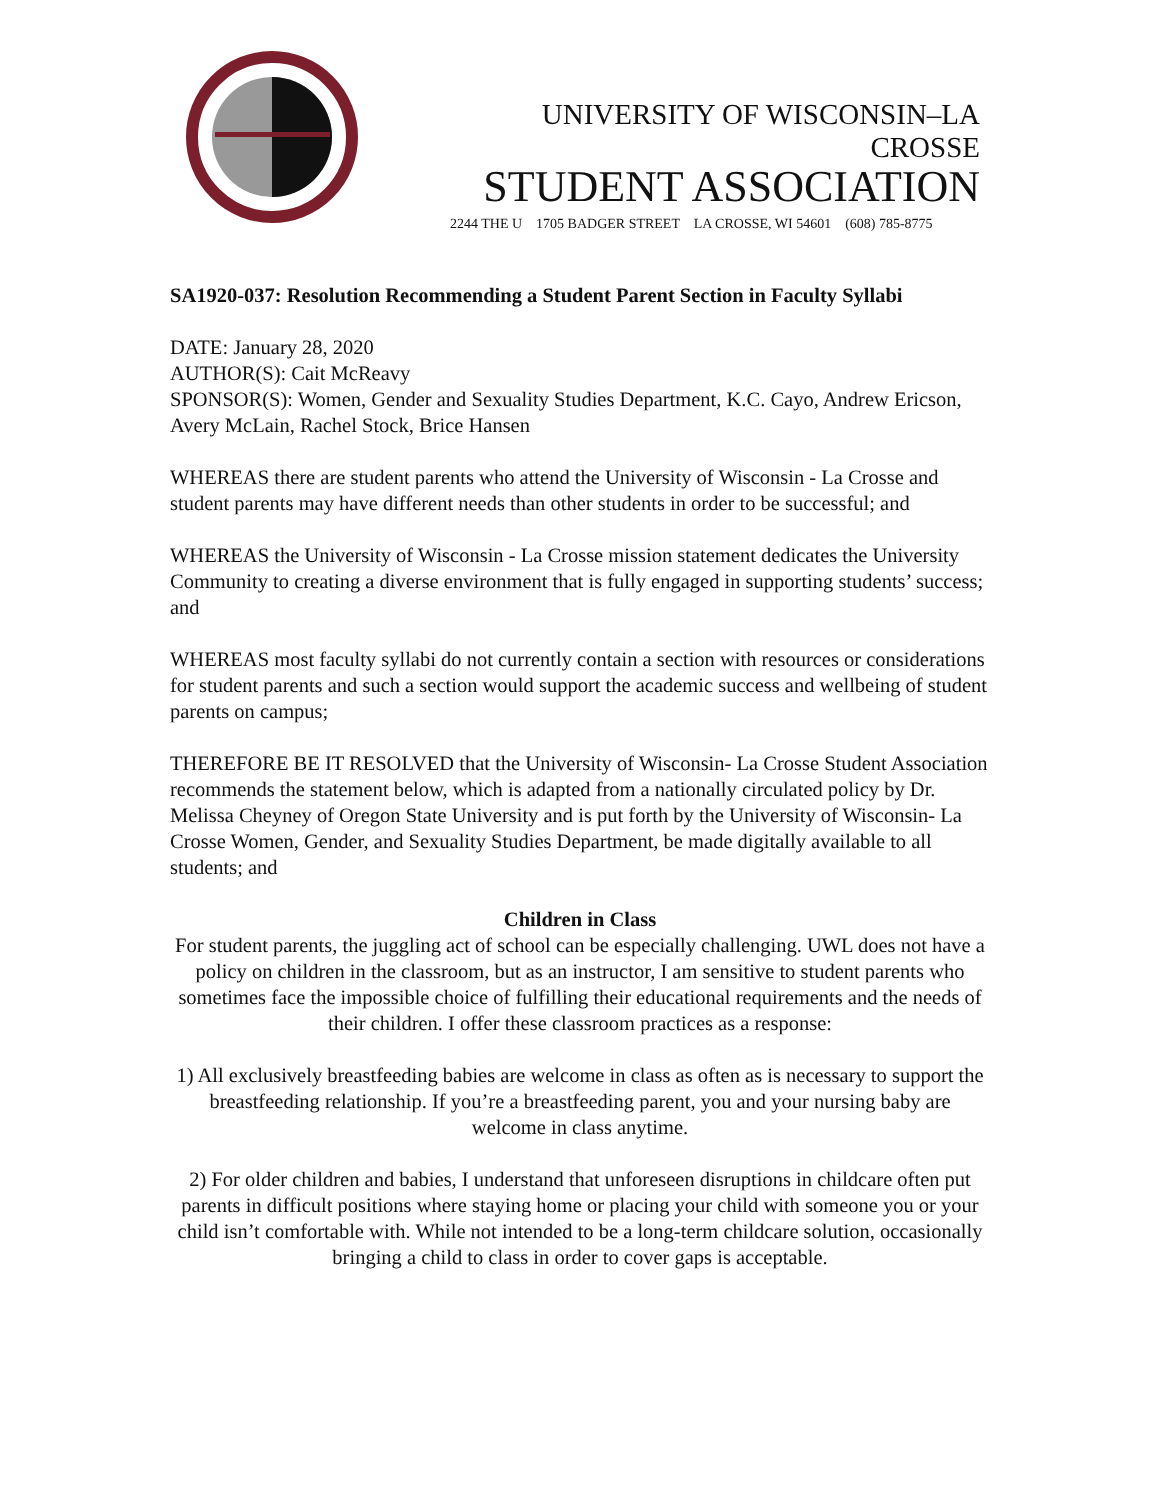UNIVERSITY OF WISCONSIN–LA CROSSE
STUDENT ASSOCIATION
2244 THE U 1705 BADGER STREET LA CROSSE, WI 54601 (608) 785-8775
SA1920-037: Resolution Recommending a Student Parent Section in Faculty Syllabi
DATE: January 28, 2020
AUTHOR(S): Cait McReavy
SPONSOR(S): Women, Gender and Sexuality Studies Department, K.C. Cayo, Andrew Ericson, Avery McLain, Rachel Stock, Brice Hansen
WHEREAS there are student parents who attend the University of Wisconsin - La Crosse and student parents may have different needs than other students in order to be successful; and
WHEREAS the University of Wisconsin - La Crosse mission statement dedicates the University Community to creating a diverse environment that is fully engaged in supporting students’ success; and
WHEREAS most faculty syllabi do not currently contain a section with resources or considerations for student parents and such a section would support the academic success and wellbeing of student parents on campus;
THEREFORE BE IT RESOLVED that the University of Wisconsin- La Crosse Student Association recommends the statement below, which is adapted from a nationally circulated policy by Dr. Melissa Cheyney of Oregon State University and is put forth by the University of Wisconsin- La Crosse Women, Gender, and Sexuality Studies Department, be made digitally available to all students; and
Children in Class
For student parents, the juggling act of school can be especially challenging. UWL does not have a policy on children in the classroom, but as an instructor, I am sensitive to student parents who sometimes face the impossible choice of fulfilling their educational requirements and the needs of their children. I offer these classroom practices as a response:
1) All exclusively breastfeeding babies are welcome in class as often as is necessary to support the breastfeeding relationship. If you’re a breastfeeding parent, you and your nursing baby are welcome in class anytime.
2) For older children and babies, I understand that unforeseen disruptions in childcare often put parents in difficult positions where staying home or placing your child with someone you or your child isn’t comfortable with. While not intended to be a long-term childcare solution, occasionally bringing a child to class in order to cover gaps is acceptable.